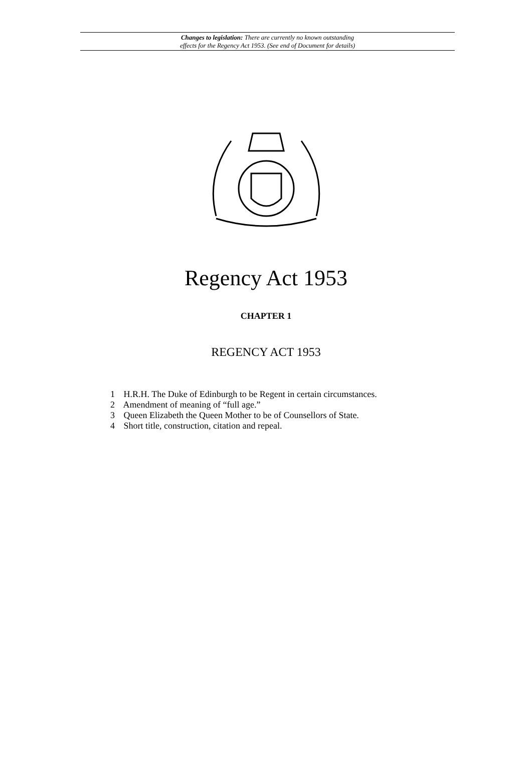Changes to legislation: There are currently no known outstanding
effects for the Regency Act 1953. (See end of Document for details)
Regency Act 1953
CHAPTER 1
REGENCY ACT 1953
1 H.R.H. The Duke of Edinburgh to be Regent in certain circumstances.
2 Amendment of meaning of “full age.”
3 Queen Elizabeth the Queen Mother to be of Counsellors of State.
4 Short title, construction, citation and repeal.